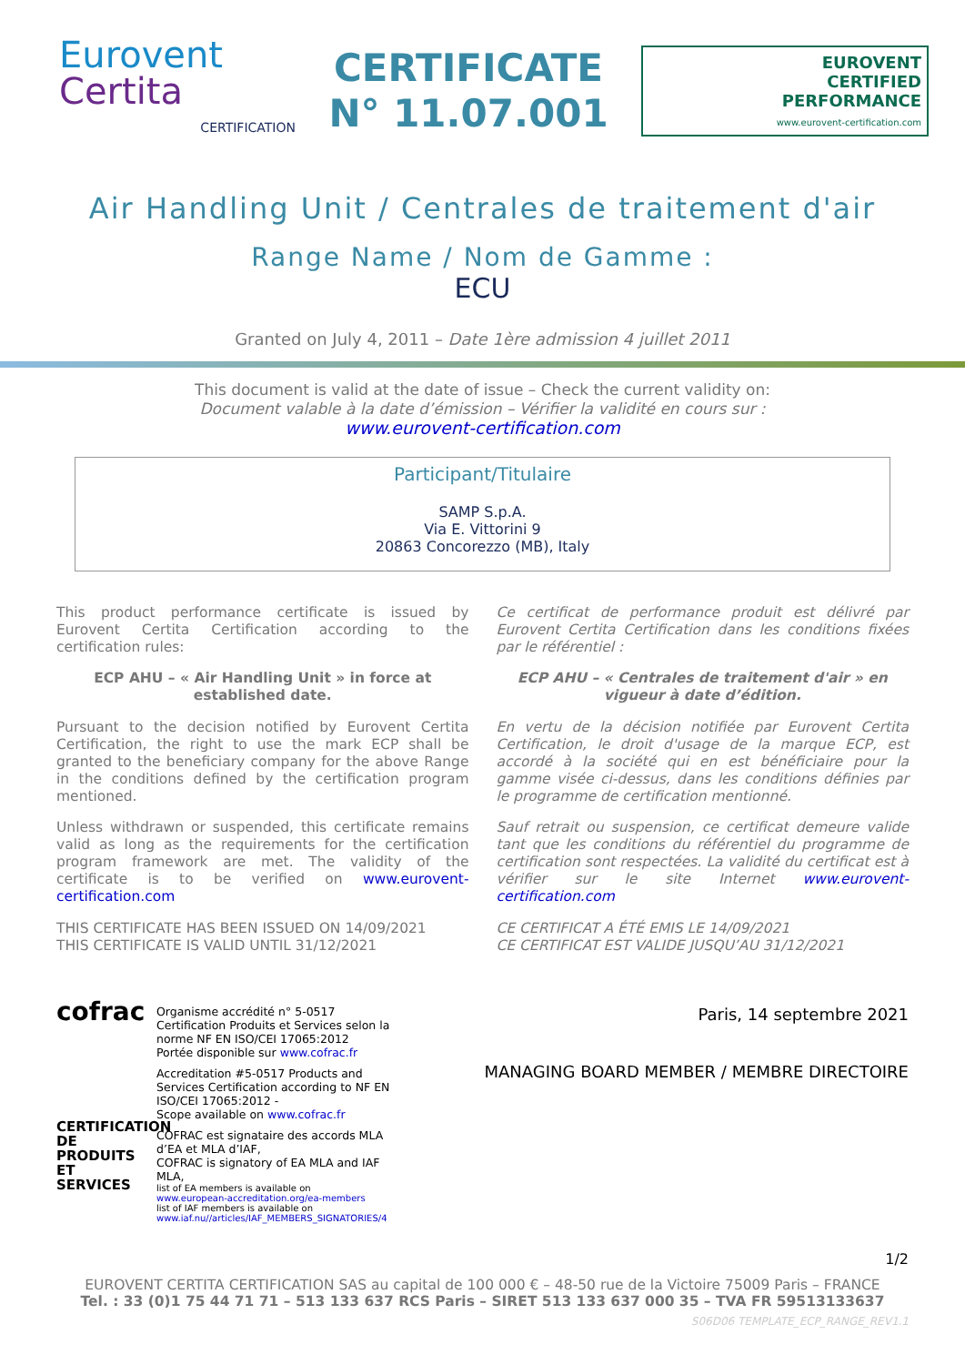Eurovent
Certita
CERTIFICATION
CERTIFICATE
N° 11.07.001
EUROVENT
CERTIFIED
PERFORMANCE
www.eurovent-certification.com
Air Handling Unit / Centrales de traitement d'air
Range Name / Nom de Gamme :
ECU
Granted on July 4, 2011 – Date 1ère admission 4 juillet 2011
This document is valid at the date of issue – Check the current validity on:
Document valable à la date d’émission – Vérifier la validité en cours sur :
www.eurovent-certification.com
Participant/Titulaire
SAMP S.p.A.
Via E. Vittorini 9
20863 Concorezzo (MB), Italy
This product performance certificate is issued by Eurovent Certita Certification according to the certification rules:
ECP AHU – « Air Handling Unit » in force at established date.
Pursuant to the decision notified by Eurovent Certita Certification, the right to use the mark ECP shall be granted to the beneficiary company for the above Range in the conditions defined by the certification program mentioned.
Unless withdrawn or suspended, this certificate remains valid as long as the requirements for the certification program framework are met. The validity of the certificate is to be verified on www.eurovent-certification.com
THIS CERTIFICATE HAS BEEN ISSUED ON 14/09/2021
THIS CERTIFICATE IS VALID UNTIL 31/12/2021
Ce certificat de performance produit est délivré par Eurovent Certita Certification dans les conditions fixées par le référentiel :
ECP AHU – « Centrales de traitement d'air » en vigueur à date d’édition.
En vertu de la décision notifiée par Eurovent Certita Certification, le droit d'usage de la marque ECP, est accordé à la société qui en est bénéficiaire pour la gamme visée ci-dessus, dans les conditions définies par le programme de certification mentionné.
Sauf retrait ou suspension, ce certificat demeure valide tant que les conditions du référentiel du programme de certification sont respectées. La validité du certificat est à vérifier sur le site Internet www.eurovent-certification.com
CE CERTIFICAT A ÉTÉ EMIS LE 14/09/2021
CE CERTIFICAT EST VALIDE JUSQU’AU 31/12/2021
cofrac
CERTIFICATION DE PRODUITS ET SERVICES
Organisme accrédité n° 5-0517
Certification Produits et Services selon la norme NF EN ISO/CEI 17065:2012
Portée disponible sur www.cofrac.fr
Accreditation #5-0517 Products and Services Certification according to NF EN ISO/CEI 17065:2012 -
Scope available on www.cofrac.fr
COFRAC est signataire des accords MLA d’EA et MLA d’IAF,
COFRAC is signatory of EA MLA and IAF MLA,
list of EA members is available on
www.european-accreditation.org/ea-members
list of IAF members is available on
www.iaf.nu//articles/IAF_MEMBERS_SIGNATORIES/4
Paris, 14 septembre 2021
MANAGING BOARD MEMBER / MEMBRE DIRECTOIRE
1/2
EUROVENT CERTITA CERTIFICATION SAS au capital de 100 000 € – 48-50 rue de la Victoire 75009 Paris – FRANCE
Tel. : 33 (0)1 75 44 71 71 – 513 133 637 RCS Paris – SIRET 513 133 637 000 35 – TVA FR 59513133637
S06D06 TEMPLATE_ECP_RANGE_REV1.1